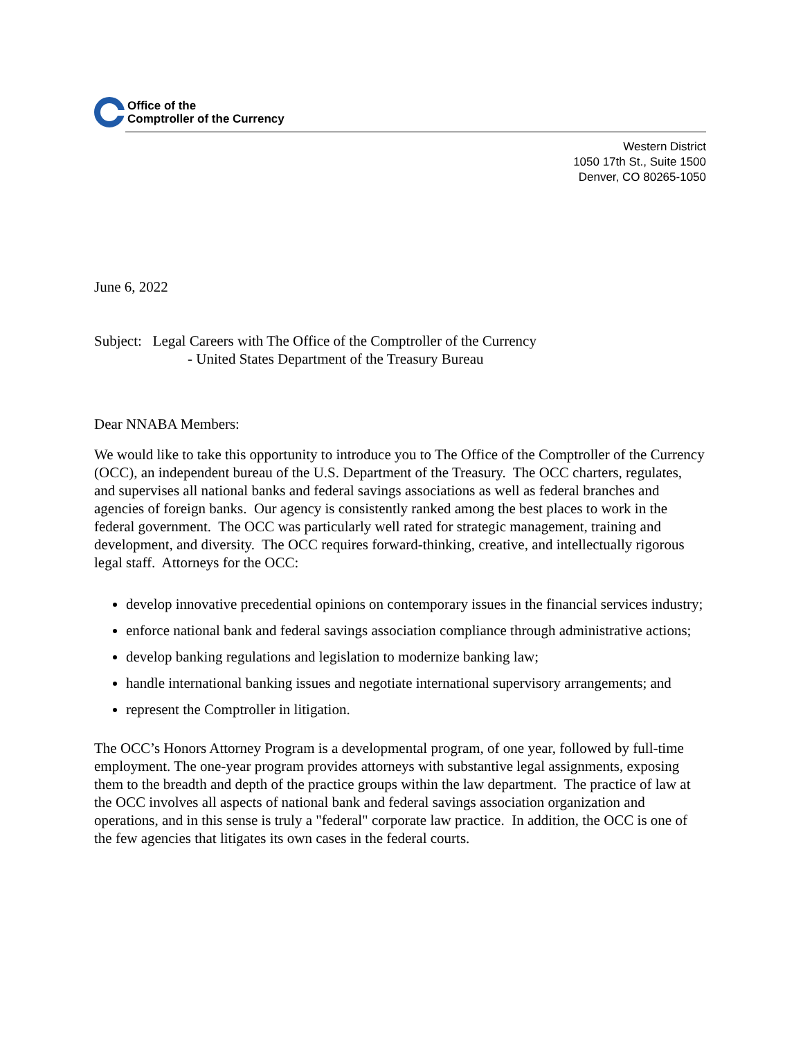Office of the
Comptroller of the Currency
Western District
1050 17th St., Suite 1500
Denver, CO 80265-1050
June 6, 2022
Subject: Legal Careers with The Office of the Comptroller of the Currency
- United States Department of the Treasury Bureau
Dear NNABA Members:
We would like to take this opportunity to introduce you to The Office of the Comptroller of the Currency (OCC), an independent bureau of the U.S. Department of the Treasury. The OCC charters, regulates, and supervises all national banks and federal savings associations as well as federal branches and agencies of foreign banks. Our agency is consistently ranked among the best places to work in the federal government. The OCC was particularly well rated for strategic management, training and development, and diversity. The OCC requires forward-thinking, creative, and intellectually rigorous legal staff. Attorneys for the OCC:
develop innovative precedential opinions on contemporary issues in the financial services industry;
enforce national bank and federal savings association compliance through administrative actions;
develop banking regulations and legislation to modernize banking law;
handle international banking issues and negotiate international supervisory arrangements; and
represent the Comptroller in litigation.
The OCC’s Honors Attorney Program is a developmental program, of one year, followed by full-time employment. The one-year program provides attorneys with substantive legal assignments, exposing them to the breadth and depth of the practice groups within the law department. The practice of law at the OCC involves all aspects of national bank and federal savings association organization and operations, and in this sense is truly a "federal" corporate law practice. In addition, the OCC is one of the few agencies that litigates its own cases in the federal courts.